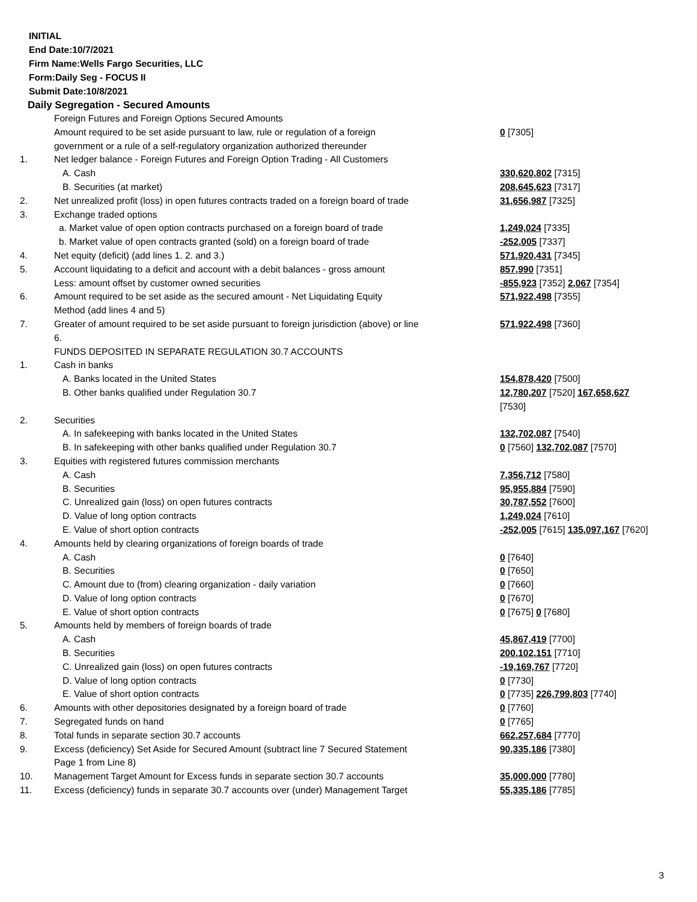INITIAL
End Date:10/7/2021
Firm Name:Wells Fargo Securities, LLC
Form:Daily Seg - FOCUS II
Submit Date:10/8/2021
Daily Segregation - Secured Amounts
| | Foreign Futures and Foreign Options Secured Amounts | |
| | Amount required to be set aside pursuant to law, rule or regulation of a foreign government or a rule of a self-regulatory organization authorized thereunder | 0 [7305] |
| 1. | Net ledger balance - Foreign Futures and Foreign Option Trading - All Customers | |
| | A. Cash | 330,620,802 [7315] |
| | B. Securities (at market) | 208,645,623 [7317] |
| 2. | Net unrealized profit (loss) in open futures contracts traded on a foreign board of trade | 31,656,987 [7325] |
| 3. | Exchange traded options | |
| | a. Market value of open option contracts purchased on a foreign board of trade | 1,249,024 [7335] |
| | b. Market value of open contracts granted (sold) on a foreign board of trade | -252,005 [7337] |
| 4. | Net equity (deficit) (add lines 1. 2. and 3.) | 571,920,431 [7345] |
| 5. | Account liquidating to a deficit and account with a debit balances - gross amount | 857,990 [7351] |
| | Less: amount offset by customer owned securities | -855,923 [7352] 2,067 [7354] |
| 6. | Amount required to be set aside as the secured amount - Net Liquidating Equity Method (add lines 4 and 5) | 571,922,498 [7355] |
| 7. | Greater of amount required to be set aside pursuant to foreign jurisdiction (above) or line 6. | 571,922,498 [7360] |
| | FUNDS DEPOSITED IN SEPARATE REGULATION 30.7 ACCOUNTS | |
| 1. | Cash in banks | |
| | A. Banks located in the United States | 154,878,420 [7500] |
| | B. Other banks qualified under Regulation 30.7 | 12,780,207 [7520] 167,658,627 [7530] |
| 2. | Securities | |
| | A. In safekeeping with banks located in the United States | 132,702,087 [7540] |
| | B. In safekeeping with other banks qualified under Regulation 30.7 | 0 [7560] 132,702,087 [7570] |
| 3. | Equities with registered futures commission merchants | |
| | A. Cash | 7,356,712 [7580] |
| | B. Securities | 95,955,884 [7590] |
| | C. Unrealized gain (loss) on open futures contracts | 30,787,552 [7600] |
| | D. Value of long option contracts | 1,249,024 [7610] |
| | E. Value of short option contracts | -252,005 [7615] 135,097,167 [7620] |
| 4. | Amounts held by clearing organizations of foreign boards of trade | |
| | A. Cash | 0 [7640] |
| | B. Securities | 0 [7650] |
| | C. Amount due to (from) clearing organization - daily variation | 0 [7660] |
| | D. Value of long option contracts | 0 [7670] |
| | E. Value of short option contracts | 0 [7675] 0 [7680] |
| 5. | Amounts held by members of foreign boards of trade | |
| | A. Cash | 45,867,419 [7700] |
| | B. Securities | 200,102,151 [7710] |
| | C. Unrealized gain (loss) on open futures contracts | -19,169,767 [7720] |
| | D. Value of long option contracts | 0 [7730] |
| | E. Value of short option contracts | 0 [7735] 226,799,803 [7740] |
| 6. | Amounts with other depositories designated by a foreign board of trade | 0 [7760] |
| 7. | Segregated funds on hand | 0 [7765] |
| 8. | Total funds in separate section 30.7 accounts | 662,257,684 [7770] |
| 9. | Excess (deficiency) Set Aside for Secured Amount (subtract line 7 Secured Statement Page 1 from Line 8) | 90,335,186 [7380] |
| 10. | Management Target Amount for Excess funds in separate section 30.7 accounts | 35,000,000 [7780] |
| 11. | Excess (deficiency) funds in separate 30.7 accounts over (under) Management Target | 55,335,186 [7785] |
3